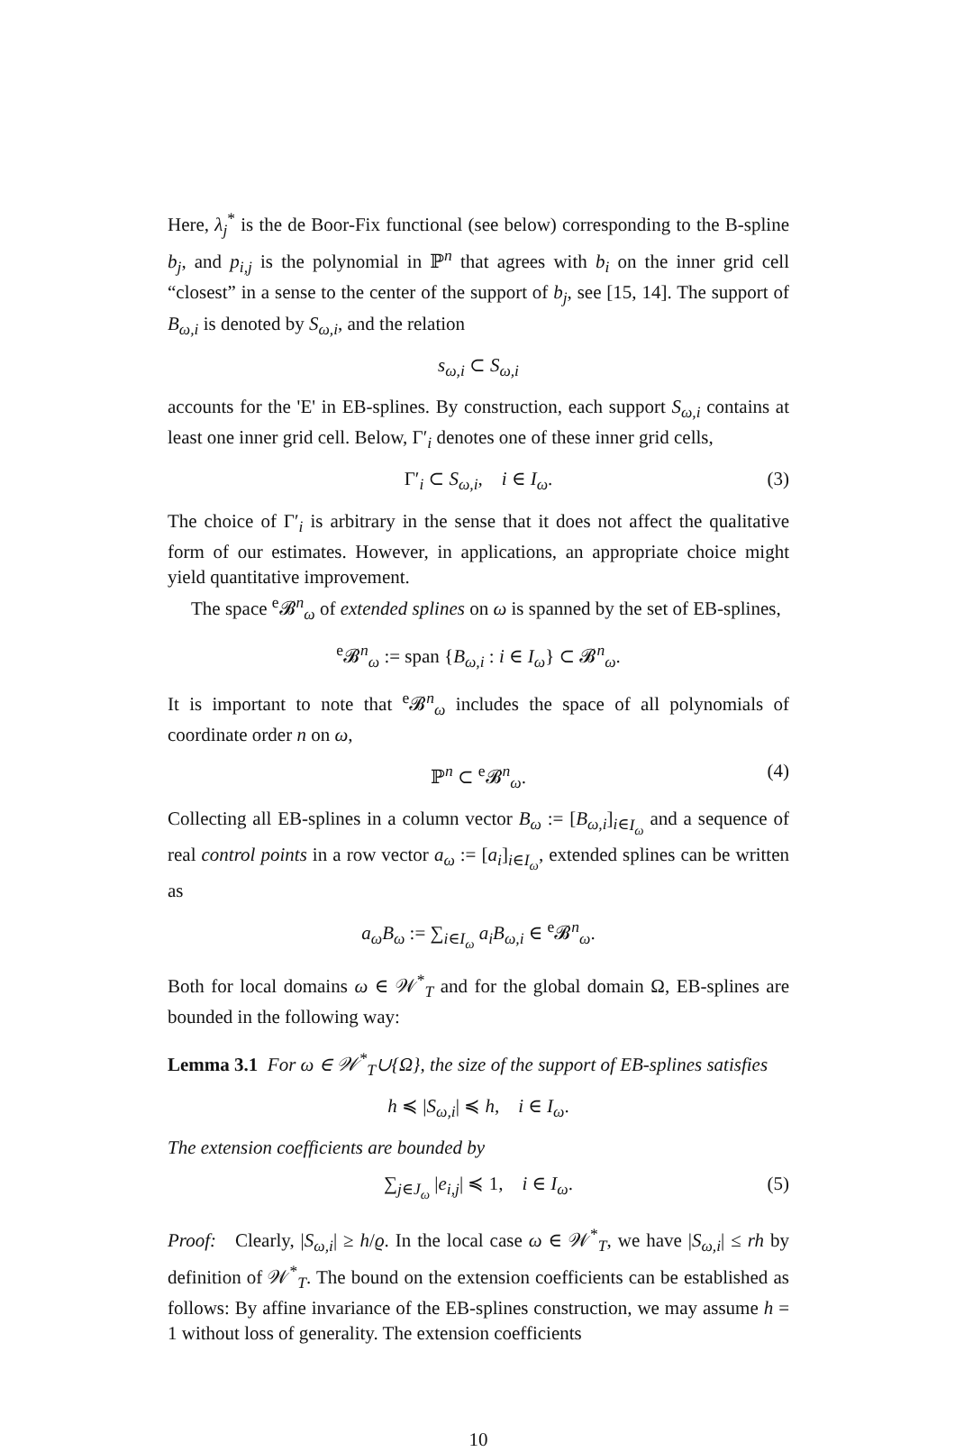Here, λ<sub>j</sub><sup>*</sup> is the de Boor-Fix functional (see below) corresponding to the B-spline b<sub>j</sub>, and p<sub>i,j</sub> is the polynomial in ℙ<sup>n</sup> that agrees with b<sub>i</sub> on the inner grid cell “closest” in a sense to the center of the support of b<sub>j</sub>, see [15, 14]. The support of B<sub>ω,i</sub> is denoted by S<sub>ω,i</sub>, and the relation
s<sub>ω,i</sub> ⊂ S<sub>ω,i</sub>
accounts for the 'E' in EB-splines. By construction, each support S<sub>ω,i</sub> contains at least one inner grid cell. Below, Γ′<sub>i</sub> denotes one of these inner grid cells,
Γ′<sub>i</sub> ⊂ S<sub>ω,i</sub>, i ∈ I<sub>ω</sub>. (3)
The choice of Γ′<sub>i</sub> is arbitrary in the sense that it does not affect the qualitative form of our estimates. However, in applications, an appropriate choice might yield quantitative improvement.
The space <sup>e</sup>𝓑<sup>n</sup><sub>ω</sub> of extended splines on ω is spanned by the set of EB-splines,
<sup>e</sup> 𝓑<sup>n</sup><sub>ω</sub> := span {B<sub>ω,i</sub> : i ∈ I<sub>ω</sub>} ⊂ 𝓑<sup>n</sup><sub>ω</sub>.
It is important to note that <sup>e</sup>𝓑<sup>n</sup><sub>ω</sub> includes the space of all polynomials of coordinate order n on ω,
ℙ<sup>n</sup> ⊂ <sup>e</sup>𝓑<sup>n</sup><sub>ω</sub>. (4)
Collecting all EB-splines in a column vector B<sub>ω</sub> := [B<sub>ω,i</sub>]<sub>i∈I<sub>ω</sub></sub> and a sequence of real control points in a row vector a<sub>ω</sub> := [a<sub>i</sub>]<sub>i∈I<sub>ω</sub></sub>, extended splines can be written as
a<sub>ω</sub>B<sub>ω</sub> := ∑<sub>i∈I<sub>ω</sub></sub> a<sub>i</sub>B<sub>ω,i</sub> ∈ <sup>e</sup>𝓑<sup>n</sup><sub>ω</sub>.
Both for local domains ω ∈ 𝒲<sup>*</sup><sub>T</sub> and for the global domain Ω, EB-splines are bounded in the following way:
Lemma 3.1 For ω ∈ 𝒲<sup>*</sup><sub>T</sub>∪{Ω}, the size of the support of EB-splines satisfies
h ≼ |S<sub>ω,i</sub>| ≼ h, i ∈ I<sub>ω</sub>.
The extension coefficients are bounded by
∑<sub>j∈J<sub>ω</sub></sub> |e<sub>i,j</sub>| ≼ 1, i ∈ I<sub>ω</sub>. (5)
Proof: Clearly, |S<sub>ω,i</sub>| ≥ h/ϱ. In the local case ω ∈ 𝒲<sup>*</sup><sub>T</sub>, we have |S<sub>ω,i</sub>| ≤ rh by definition of 𝒲<sup>*</sup><sub>T</sub>. The bound on the extension coefficients can be established as follows: By affine invariance of the EB-splines construction, we may assume h = 1 without loss of generality. The extension coefficients
10